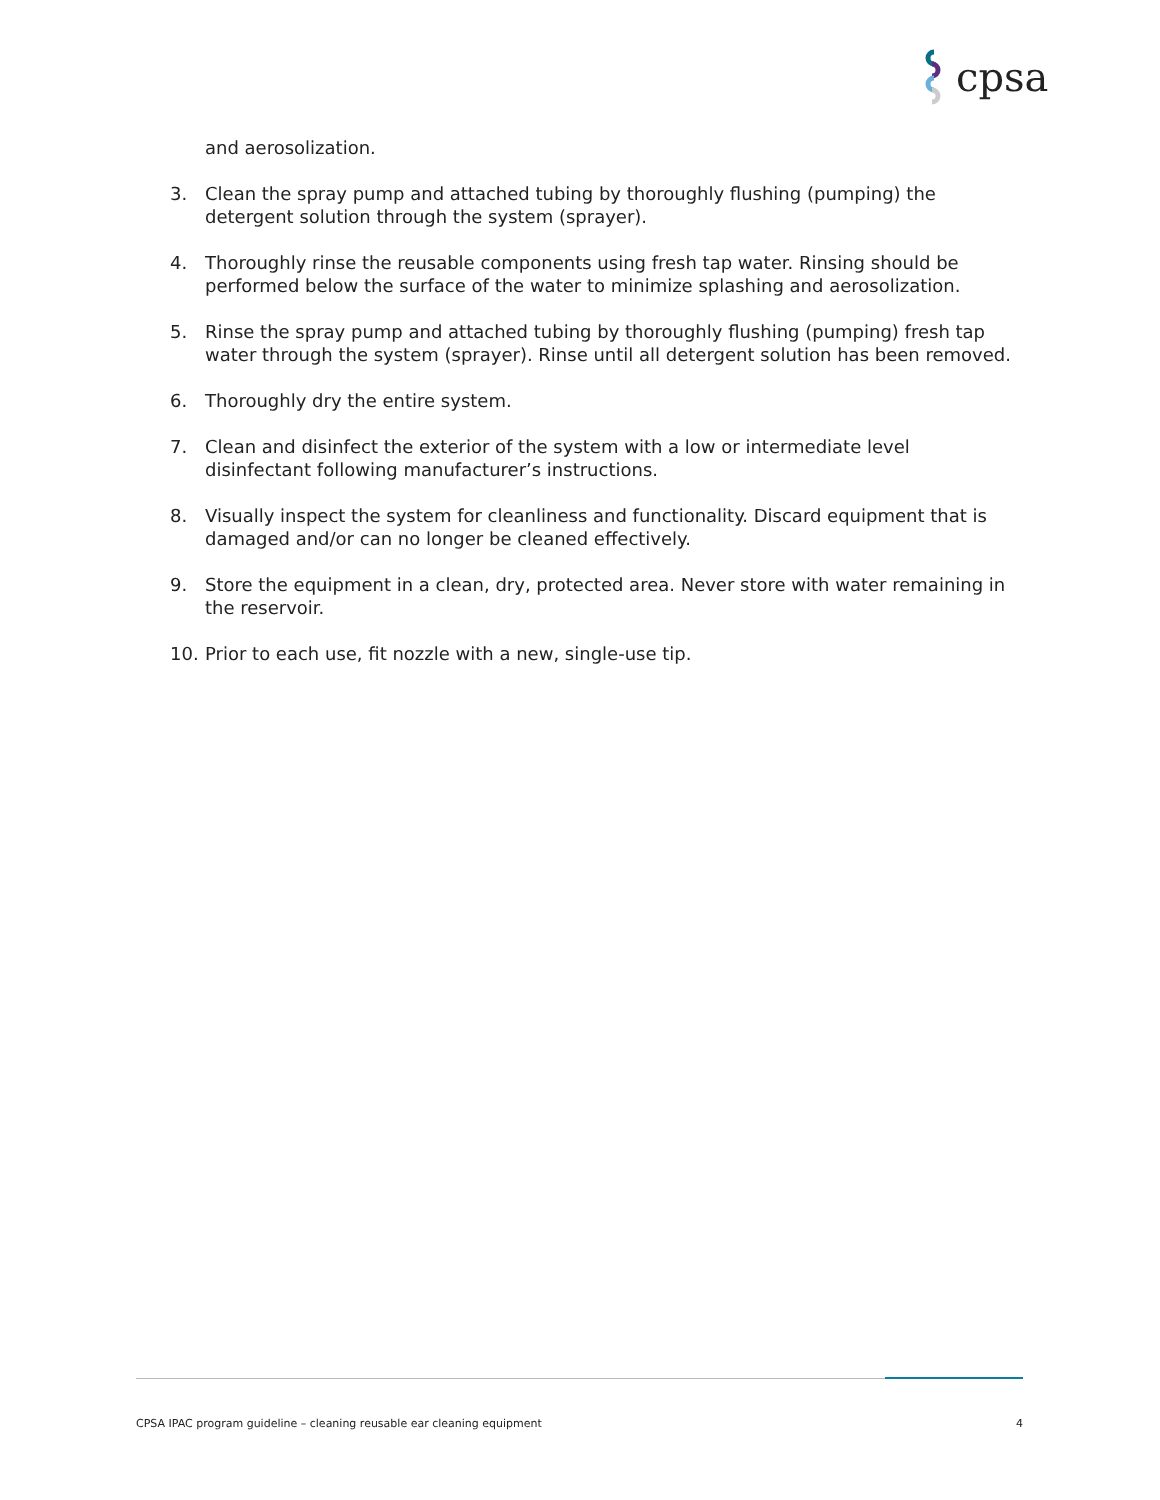cpsa
and aerosolization.
3. Clean the spray pump and attached tubing by thoroughly flushing (pumping) the detergent solution through the system (sprayer).
4. Thoroughly rinse the reusable components using fresh tap water. Rinsing should be performed below the surface of the water to minimize splashing and aerosolization.
5. Rinse the spray pump and attached tubing by thoroughly flushing (pumping) fresh tap water through the system (sprayer). Rinse until all detergent solution has been removed.
6. Thoroughly dry the entire system.
7. Clean and disinfect the exterior of the system with a low or intermediate level disinfectant following manufacturer’s instructions.
8. Visually inspect the system for cleanliness and functionality. Discard equipment that is damaged and/or can no longer be cleaned effectively.
9. Store the equipment in a clean, dry, protected area. Never store with water remaining in the reservoir.
10. Prior to each use, fit nozzle with a new, single-use tip.
CPSA IPAC program guideline – cleaning reusable ear cleaning equipment 4